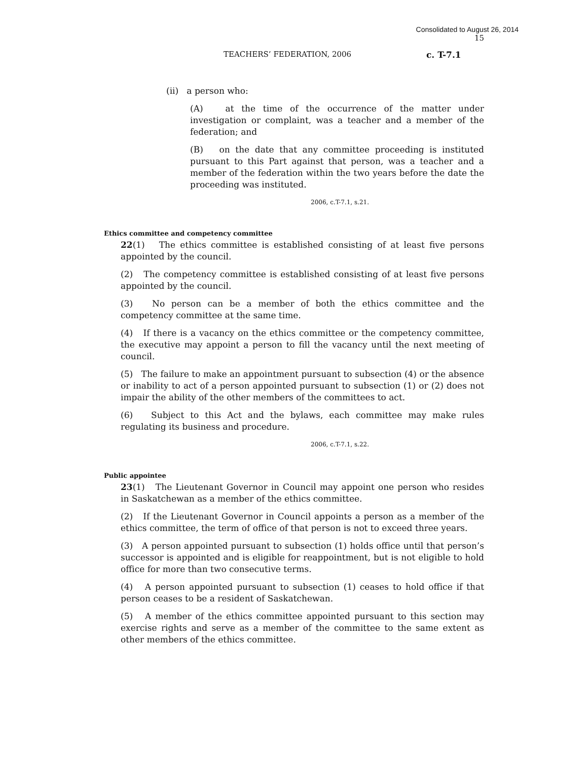Consolidated to August 26, 2014
15
TEACHERS’ FEDERATION, 2006 c. T-7.1
(ii) a person who:
(A) at the time of the occurrence of the matter under investigation or complaint, was a teacher and a member of the federation; and
(B) on the date that any committee proceeding is instituted pursuant to this Part against that person, was a teacher and a member of the federation within the two years before the date the proceeding was instituted.
2006, c.T-7.1, s.21.
Ethics committee and competency committee
22(1) The ethics committee is established consisting of at least five persons appointed by the council.
(2) The competency committee is established consisting of at least five persons appointed by the council.
(3) No person can be a member of both the ethics committee and the competency committee at the same time.
(4) If there is a vacancy on the ethics committee or the competency committee, the executive may appoint a person to fill the vacancy until the next meeting of council.
(5) The failure to make an appointment pursuant to subsection (4) or the absence or inability to act of a person appointed pursuant to subsection (1) or (2) does not impair the ability of the other members of the committees to act.
(6) Subject to this Act and the bylaws, each committee may make rules regulating its business and procedure.
2006, c.T-7.1, s.22.
Public appointee
23(1) The Lieutenant Governor in Council may appoint one person who resides in Saskatchewan as a member of the ethics committee.
(2) If the Lieutenant Governor in Council appoints a person as a member of the ethics committee, the term of office of that person is not to exceed three years.
(3) A person appointed pursuant to subsection (1) holds office until that person’s successor is appointed and is eligible for reappointment, but is not eligible to hold office for more than two consecutive terms.
(4) A person appointed pursuant to subsection (1) ceases to hold office if that person ceases to be a resident of Saskatchewan.
(5) A member of the ethics committee appointed pursuant to this section may exercise rights and serve as a member of the committee to the same extent as other members of the ethics committee.